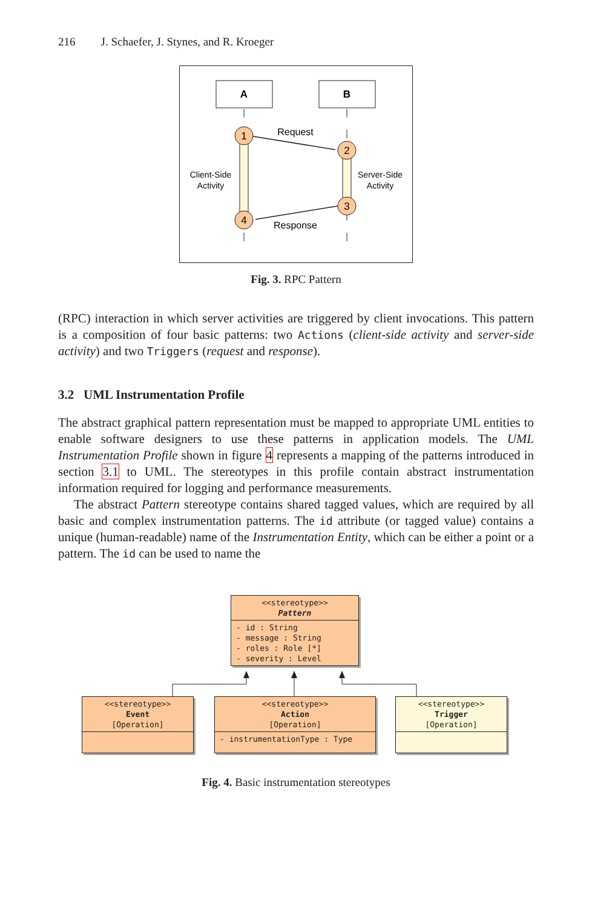216 J. Schaefer, J. Stynes, and R. Kroeger
A
B
1
2
3
4
Request
Response
Client-Side
Activity
Server-Side
Activity
Fig. 3. RPC Pattern
(RPC) interaction in which server activities are triggered by client invocations. This pattern is a composition of four basic patterns: two Actions (client-side activity and server-side activity) and two Triggers (request and response).
3.2 UML Instrumentation Profile
The abstract graphical pattern representation must be mapped to appropriate UML entities to enable software designers to use these patterns in application models. The UML Instrumentation Profile shown in figure 4 represents a mapping of the patterns introduced in section 3.1 to UML. The stereotypes in this profile contain abstract instrumentation information required for logging and performance measurements.
The abstract Pattern stereotype contains shared tagged values, which are required by all basic and complex instrumentation patterns. The id attribute (or tagged value) contains a unique (human-readable) name of the Instrumentation Entity, which can be either a point or a pattern. The id can be used to name the
<<stereotype>>
Pattern
- id : String
- message : String
- roles : Role [*]
- severity : Level
<<stereotype>>
Event
[Operation]
<<stereotype>>
Action
[Operation]
- instrumentationType : Type
<<stereotype>>
Trigger
[Operation]
Fig. 4. Basic instrumentation stereotypes